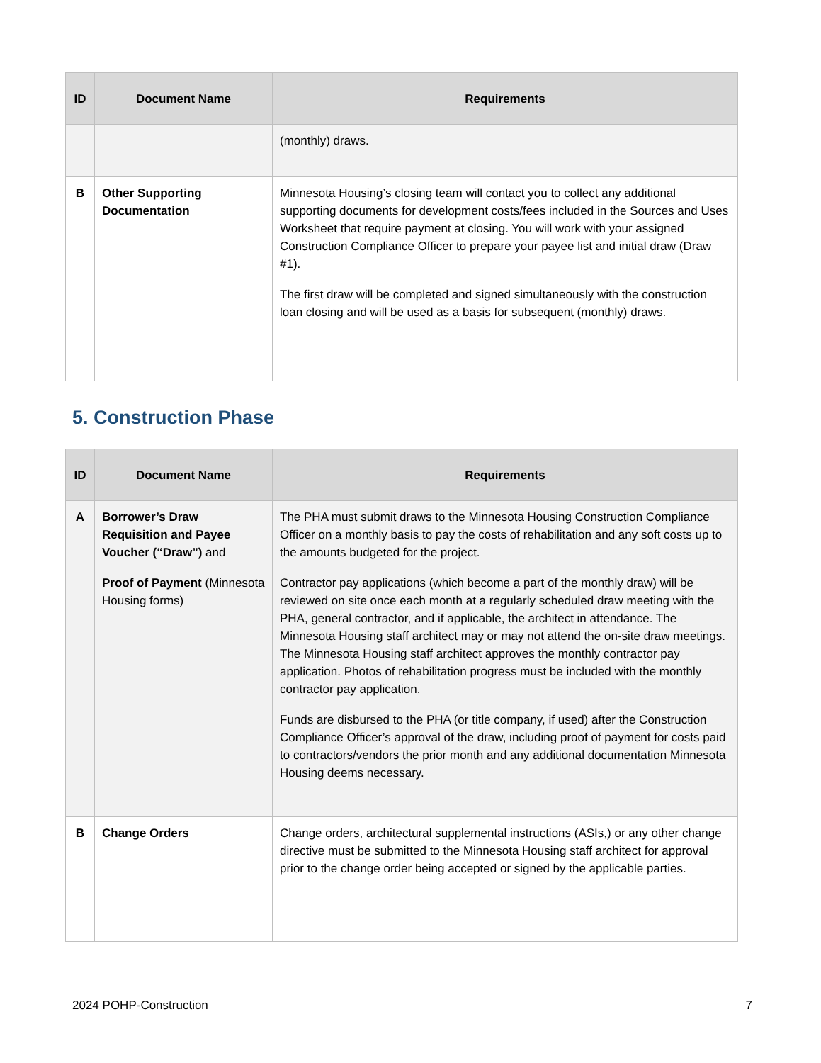| ID | Document Name | Requirements |
| --- | --- | --- |
| | | (monthly) draws. |
| B | Other Supporting Documentation | Minnesota Housing’s closing team will contact you to collect any additional supporting documents for development costs/fees included in the Sources and Uses Worksheet that require payment at closing. You will work with your assigned Construction Compliance Officer to prepare your payee list and initial draw (Draw #1). The first draw will be completed and signed simultaneously with the construction loan closing and will be used as a basis for subsequent (monthly) draws. |
5. Construction Phase
| ID | Document Name | Requirements |
| --- | --- | --- |
| A | Borrower’s Draw Requisition and Payee Voucher (“Draw”) and Proof of Payment (Minnesota Housing forms) | The PHA must submit draws to the Minnesota Housing Construction Compliance Officer on a monthly basis to pay the costs of rehabilitation and any soft costs up to the amounts budgeted for the project. Contractor pay applications (which become a part of the monthly draw) will be reviewed on site once each month at a regularly scheduled draw meeting with the PHA, general contractor, and if applicable, the architect in attendance. The Minnesota Housing staff architect may or may not attend the on-site draw meetings. The Minnesota Housing staff architect approves the monthly contractor pay application. Photos of rehabilitation progress must be included with the monthly contractor pay application. Funds are disbursed to the PHA (or title company, if used) after the Construction Compliance Officer’s approval of the draw, including proof of payment for costs paid to contractors/vendors the prior month and any additional documentation Minnesota Housing deems necessary. |
| B | Change Orders | Change orders, architectural supplemental instructions (ASIs,) or any other change directive must be submitted to the Minnesota Housing staff architect for approval prior to the change order being accepted or signed by the applicable parties. |
2024 POHP-Construction 7